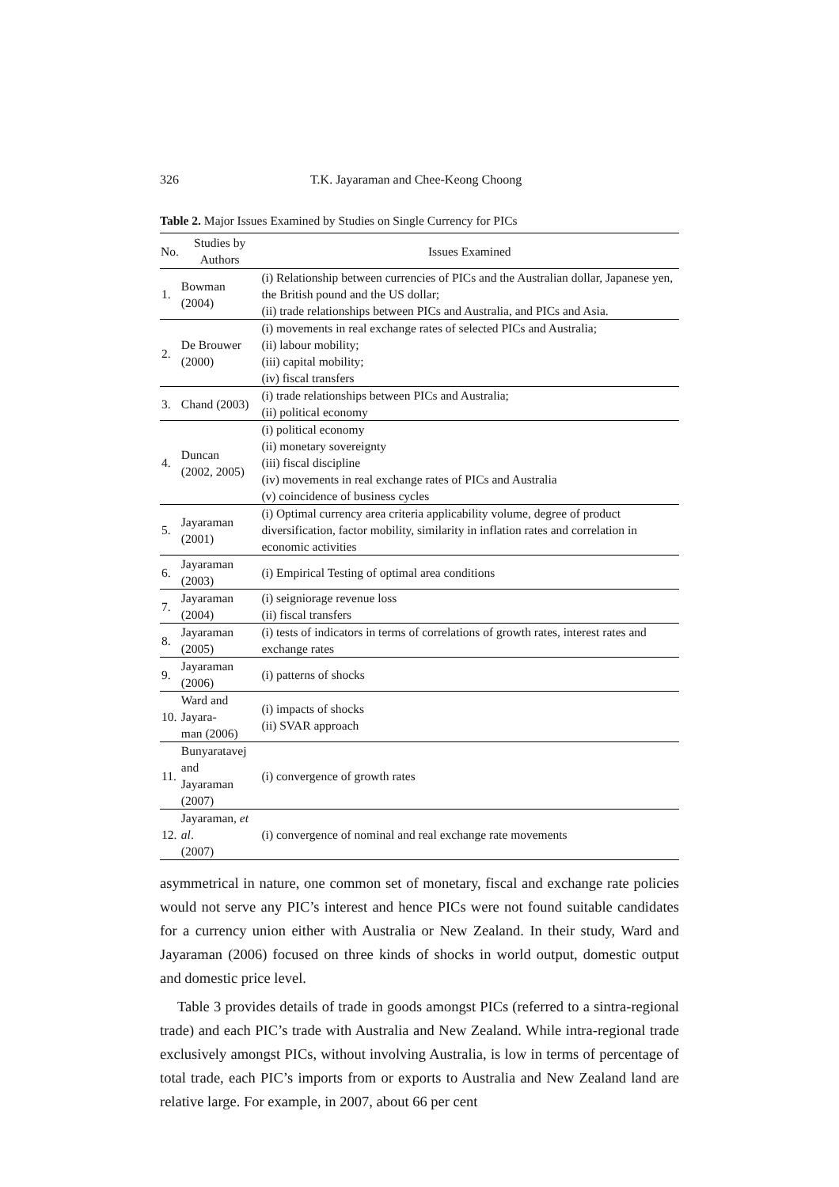326 T.K. Jayaraman and Chee-Keong Choong
Table 2. Major Issues Examined by Studies on Single Currency for PICs
| No. | Studies by Authors | Issues Examined |
| --- | --- | --- |
| 1. | Bowman (2004) | (i) Relationship between currencies of PICs and the Australian dollar, Japanese yen, the British pound and the US dollar; (ii) trade relationships between PICs and Australia, and PICs and Asia. |
| 2. | De Brouwer (2000) | (i) movements in real exchange rates of selected PICs and Australia; (ii) labour mobility; (iii) capital mobility; (iv) fiscal transfers |
| 3. | Chand (2003) | (i) trade relationships between PICs and Australia; (ii) political economy |
| 4. | Duncan (2002, 2005) | (i) political economy (ii) monetary sovereignty (iii) fiscal discipline (iv) movements in real exchange rates of PICs and Australia (v) coincidence of business cycles |
| 5. | Jayaraman (2001) | (i) Optimal currency area criteria applicability volume, degree of product diversification, factor mobility, similarity in inflation rates and correlation in economic activities |
| 6. | Jayaraman (2003) | (i) Empirical Testing of optimal area conditions |
| 7. | Jayaraman (2004) | (i) seigniorage revenue loss (ii) fiscal transfers |
| 8. | Jayaraman (2005) | (i) tests of indicators in terms of correlations of growth rates, interest rates and exchange rates |
| 9. | Jayaraman (2006) | (i) patterns of shocks |
| 10. | Ward and Jayara- man (2006) | (i) impacts of shocks (ii) SVAR approach |
| 11. | Bunyaratavej and Jayaraman (2007) | (i) convergence of growth rates |
| 12. | Jayaraman, et al . (2007) | (i) convergence of nominal and real exchange rate movements |
asymmetrical in nature, one common set of monetary, fiscal and exchange rate policies would not serve any PIC’s interest and hence PICs were not found suitable candidates for a currency union either with Australia or New Zealand. In their study, Ward and Jayaraman (2006) focused on three kinds of shocks in world output, domestic output and domestic price level.
Table 3 provides details of trade in goods amongst PICs (referred to a sintra-regional trade) and each PIC’s trade with Australia and New Zealand. While intra-regional trade exclusively amongst PICs, without involving Australia, is low in terms of percentage of total trade, each PIC’s imports from or exports to Australia and New Zealand land are relative large. For example, in 2007, about 66 per cent